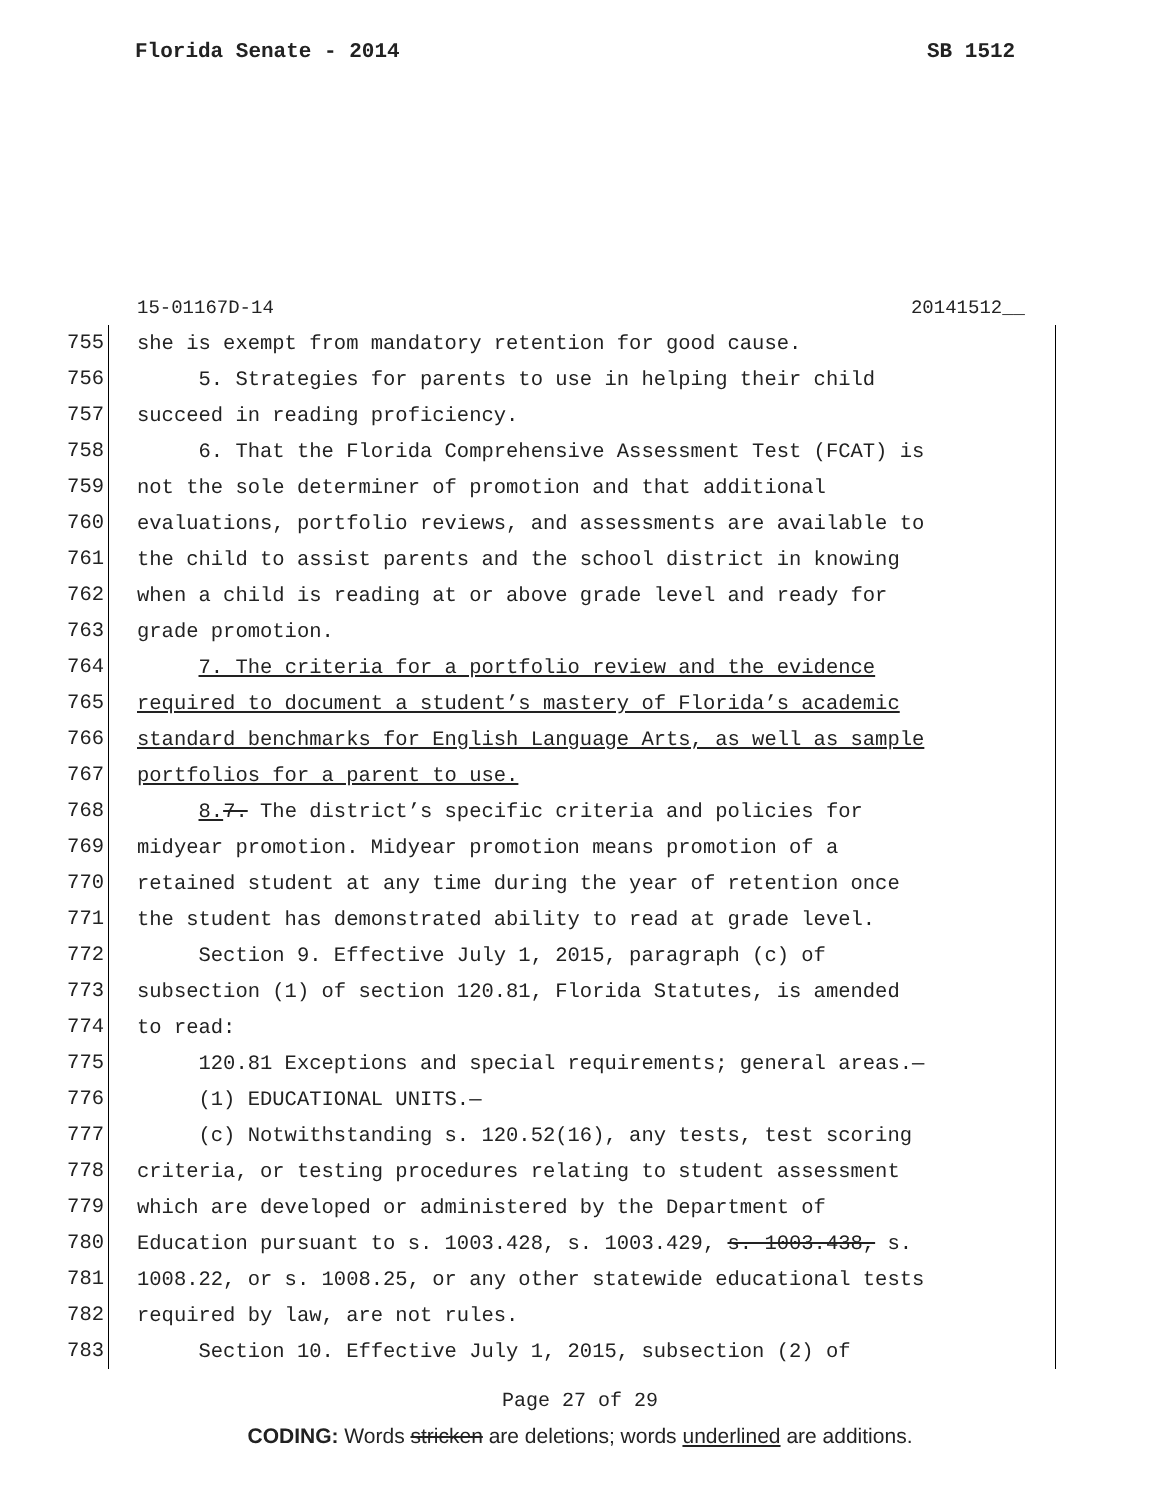Florida Senate - 2014 SB 1512
15-01167D-14 20141512__
755
she is exempt from mandatory retention for good cause.
756
5. Strategies for parents to use in helping their child
757
succeed in reading proficiency.
758
6. That the Florida Comprehensive Assessment Test (FCAT) is
759
not the sole determiner of promotion and that additional
760
evaluations, portfolio reviews, and assessments are available to
761
the child to assist parents and the school district in knowing
762
when a child is reading at or above grade level and ready for
763
grade promotion.
764
7. The criteria for a portfolio review and the evidence
765
required to document a student’s mastery of Florida’s academic
766
standard benchmarks for English Language Arts, as well as sample
767
portfolios for a parent to use.
768
8. 7. The district’s specific criteria and policies for
769
midyear promotion. Midyear promotion means promotion of a
770
retained student at any time during the year of retention once
771
the student has demonstrated ability to read at grade level.
772
Section 9. Effective July 1, 2015, paragraph (c) of
773
subsection (1) of section 120.81, Florida Statutes, is amended
774
to read:
775
120.81 Exceptions and special requirements; general areas.—
776
(1) EDUCATIONAL UNITS.—
777
(c) Notwithstanding s. 120.52(16), any tests, test scoring
778
criteria, or testing procedures relating to student assessment
779
which are developed or administered by the Department of
780
Education pursuant to s. 1003.428, s. 1003.429, s. 1003.438, s.
781
1008.22, or s. 1008.25, or any other statewide educational tests
782
required by law, are not rules.
783
Section 10. Effective July 1, 2015, subsection (2) of
Page 27 of 29
CODING: Words stricken are deletions; words underlined are additions.